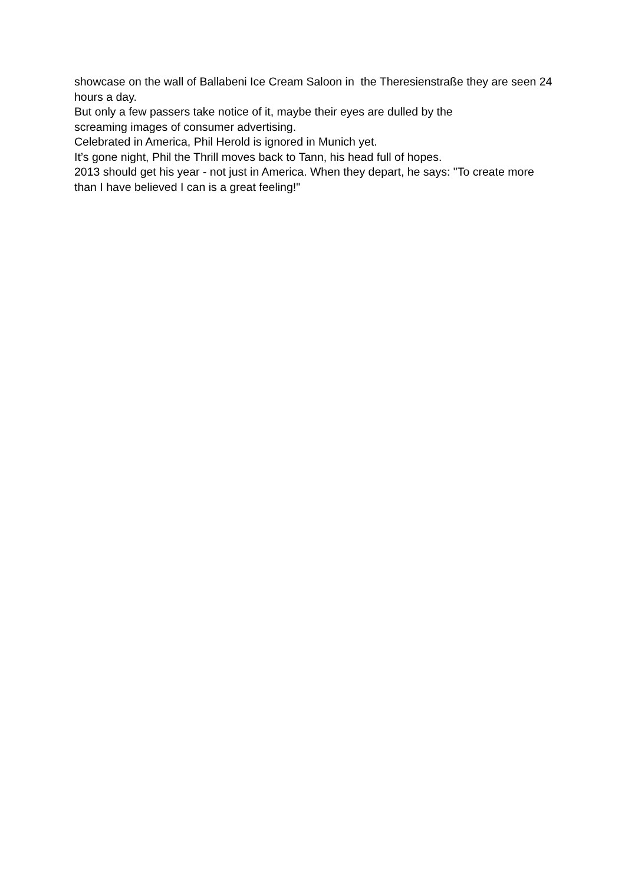showcase on the wall of Ballabeni Ice Cream Saloon in the Theresienstraße they are seen 24 hours a day.
But only a few passers take notice of it, maybe their eyes are dulled by the
screaming images of consumer advertising.
Celebrated in America, Phil Herold is ignored in Munich yet.
It’s gone night, Phil the Thrill moves back to Tann, his head full of hopes.
2013 should get his year - not just in America. When they depart, he says: "To create more than I have believed I can is a great feeling!"